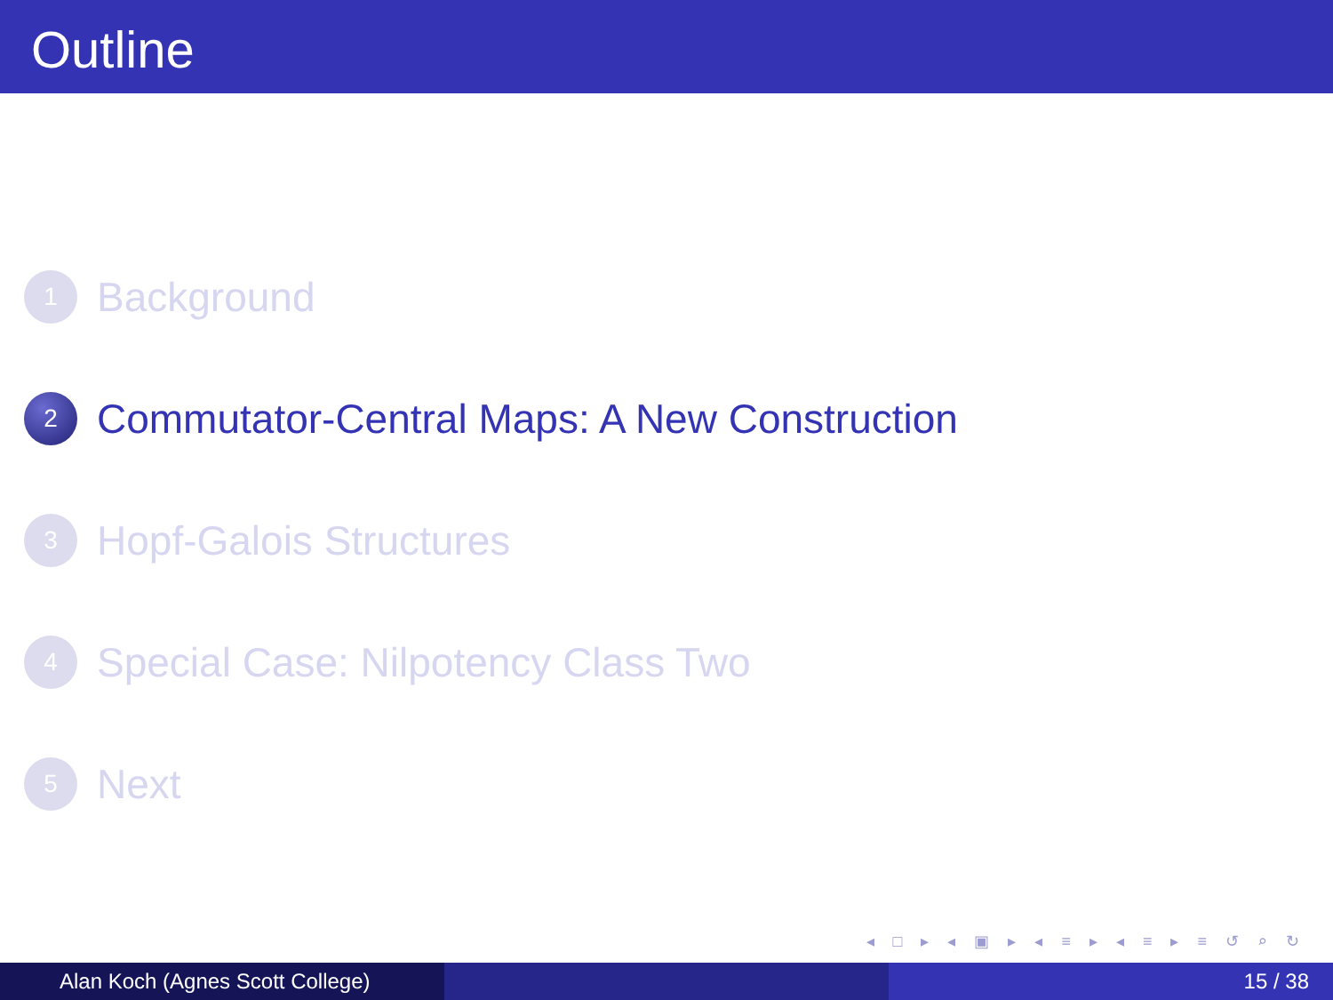Outline
1
Background
2
Commutator-Central Maps: A New Construction
3
Hopf-Galois Structures
4
Special Case: Nilpotency Class Two
5
Next
◂ □ ▸ ◂ ▣ ▸ ◂ ≡ ▸ ◂ ≡ ▸ ≡ ↺ ⌕ ↻
Alan Koch (Agnes Scott College) 15 / 38